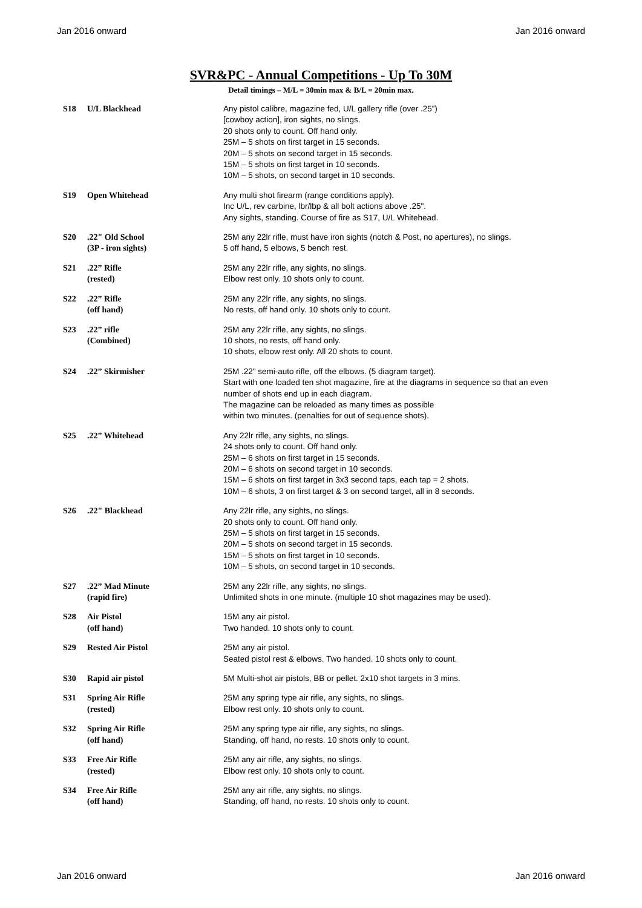Jan 2016 onward Jan 2016 onward
SVR&PC - Annual Competitions - Up To 30M
Detail timings – M/L = 30min max & B/L = 20min max.
| S18 | U/L Blackhead | Any pistol calibre, magazine fed, U/L gallery rifle (over .25”) [cowboy action], iron sights, no slings. 20 shots only to count. Off hand only. 25M – 5 shots on first target in 15 seconds. 20M – 5 shots on second target in 15 seconds. 15M – 5 shots on first target in 10 seconds. 10M – 5 shots, on second target in 10 seconds. |
| S19 | Open Whitehead | Any multi shot firearm (range conditions apply). Inc U/L, rev carbine, lbr/lbp & all bolt actions above .25". Any sights, standing. Course of fire as S17, U/L Whitehead. |
| S20 | .22" Old School (3P - iron sights) | 25M any 22lr rifle, must have iron sights (notch & Post, no apertures), no slings. 5 off hand, 5 elbows, 5 bench rest. |
| S21 | .22” Rifle (rested) | 25M any 22lr rifle, any sights, no slings. Elbow rest only. 10 shots only to count. |
| S22 | .22” Rifle (off hand) | 25M any 22lr rifle, any sights, no slings. No rests, off hand only. 10 shots only to count. |
| S23 | .22” rifle (Combined) | 25M any 22lr rifle, any sights, no slings. 10 shots, no rests, off hand only. 10 shots, elbow rest only. All 20 shots to count. |
| S24 | .22” Skirmisher | 25M .22" semi-auto rifle, off the elbows. (5 diagram target). Start with one loaded ten shot magazine, fire at the diagrams in sequence so that an even number of shots end up in each diagram. The magazine can be reloaded as many times as possible within two minutes. (penalties for out of sequence shots). |
| S25 | .22” Whitehead | Any 22lr rifle, any sights, no slings. 24 shots only to count. Off hand only. 25M – 6 shots on first target in 15 seconds. 20M – 6 shots on second target in 10 seconds. 15M – 6 shots on first target in 3x3 second taps, each tap = 2 shots. 10M – 6 shots, 3 on first target & 3 on second target, all in 8 seconds. |
| S26 | .22" Blackhead | Any 22lr rifle, any sights, no slings. 20 shots only to count. Off hand only. 25M – 5 shots on first target in 15 seconds. 20M – 5 shots on second target in 15 seconds. 15M – 5 shots on first target in 10 seconds. 10M – 5 shots, on second target in 10 seconds. |
| S27 | .22” Mad Minute (rapid fire) | 25M any 22lr rifle, any sights, no slings. Unlimited shots in one minute. (multiple 10 shot magazines may be used). |
| S28 | Air Pistol (off hand) | 15M any air pistol. Two handed. 10 shots only to count. |
| S29 | Rested Air Pistol | 25M any air pistol. Seated pistol rest & elbows. Two handed. 10 shots only to count. |
| S30 | Rapid air pistol | 5M Multi-shot air pistols, BB or pellet. 2x10 shot targets in 3 mins. |
| S31 | Spring Air Rifle (rested) | 25M any spring type air rifle, any sights, no slings. Elbow rest only. 10 shots only to count. |
| S32 | Spring Air Rifle (off hand) | 25M any spring type air rifle, any sights, no slings. Standing, off hand, no rests. 10 shots only to count. |
| S33 | Free Air Rifle (rested) | 25M any air rifle, any sights, no slings. Elbow rest only. 10 shots only to count. |
| S34 | Free Air Rifle (off hand) | 25M any air rifle, any sights, no slings. Standing, off hand, no rests. 10 shots only to count. |
Jan 2016 onward Jan 2016 onward